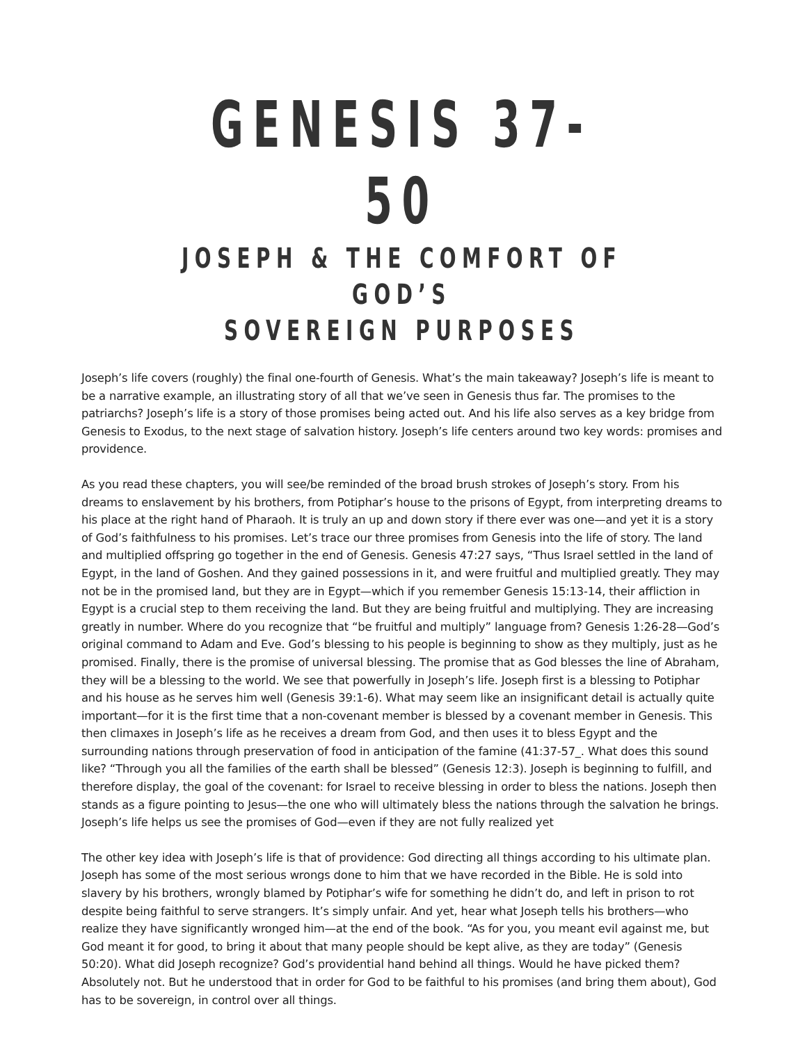GENESIS 37-50
JOSEPH & THE COMFORT OF GOD’S
SOVEREIGN PURPOSES
Joseph’s life covers (roughly) the final one-fourth of Genesis. What’s the main takeaway? Joseph’s life is meant to be a narrative example, an illustrating story of all that we’ve seen in Genesis thus far. The promises to the patriarchs? Joseph’s life is a story of those promises being acted out. And his life also serves as a key bridge from Genesis to Exodus, to the next stage of salvation history. Joseph’s life centers around two key words: promises and providence.
As you read these chapters, you will see/be reminded of the broad brush strokes of Joseph’s story. From his dreams to enslavement by his brothers, from Potiphar’s house to the prisons of Egypt, from interpreting dreams to his place at the right hand of Pharaoh. It is truly an up and down story if there ever was one—and yet it is a story of God’s faithfulness to his promises. Let’s trace our three promises from Genesis into the life of story. The land and multiplied offspring go together in the end of Genesis. Genesis 47:27 says, “Thus Israel settled in the land of Egypt, in the land of Goshen. And they gained possessions in it, and were fruitful and multiplied greatly. They may not be in the promised land, but they are in Egypt—which if you remember Genesis 15:13-14, their affliction in Egypt is a crucial step to them receiving the land. But they are being fruitful and multiplying. They are increasing greatly in number. Where do you recognize that “be fruitful and multiply” language from? Genesis 1:26-28—God’s original command to Adam and Eve. God’s blessing to his people is beginning to show as they multiply, just as he promised. Finally, there is the promise of universal blessing. The promise that as God blesses the line of Abraham, they will be a blessing to the world. We see that powerfully in Joseph’s life. Joseph first is a blessing to Potiphar and his house as he serves him well (Genesis 39:1-6). What may seem like an insignificant detail is actually quite important—for it is the first time that a non-covenant member is blessed by a covenant member in Genesis. This then climaxes in Joseph’s life as he receives a dream from God, and then uses it to bless Egypt and the surrounding nations through preservation of food in anticipation of the famine (41:37-57_. What does this sound like? “Through you all the families of the earth shall be blessed” (Genesis 12:3). Joseph is beginning to fulfill, and therefore display, the goal of the covenant: for Israel to receive blessing in order to bless the nations. Joseph then stands as a figure pointing to Jesus—the one who will ultimately bless the nations through the salvation he brings. Joseph’s life helps us see the promises of God—even if they are not fully realized yet
The other key idea with Joseph’s life is that of providence: God directing all things according to his ultimate plan. Joseph has some of the most serious wrongs done to him that we have recorded in the Bible. He is sold into slavery by his brothers, wrongly blamed by Potiphar’s wife for something he didn’t do, and left in prison to rot despite being faithful to serve strangers. It’s simply unfair. And yet, hear what Joseph tells his brothers—who realize they have significantly wronged him—at the end of the book. “As for you, you meant evil against me, but God meant it for good, to bring it about that many people should be kept alive, as they are today” (Genesis 50:20). What did Joseph recognize? God’s providential hand behind all things. Would he have picked them? Absolutely not. But he understood that in order for God to be faithful to his promises (and bring them about), God has to be sovereign, in control over all things.